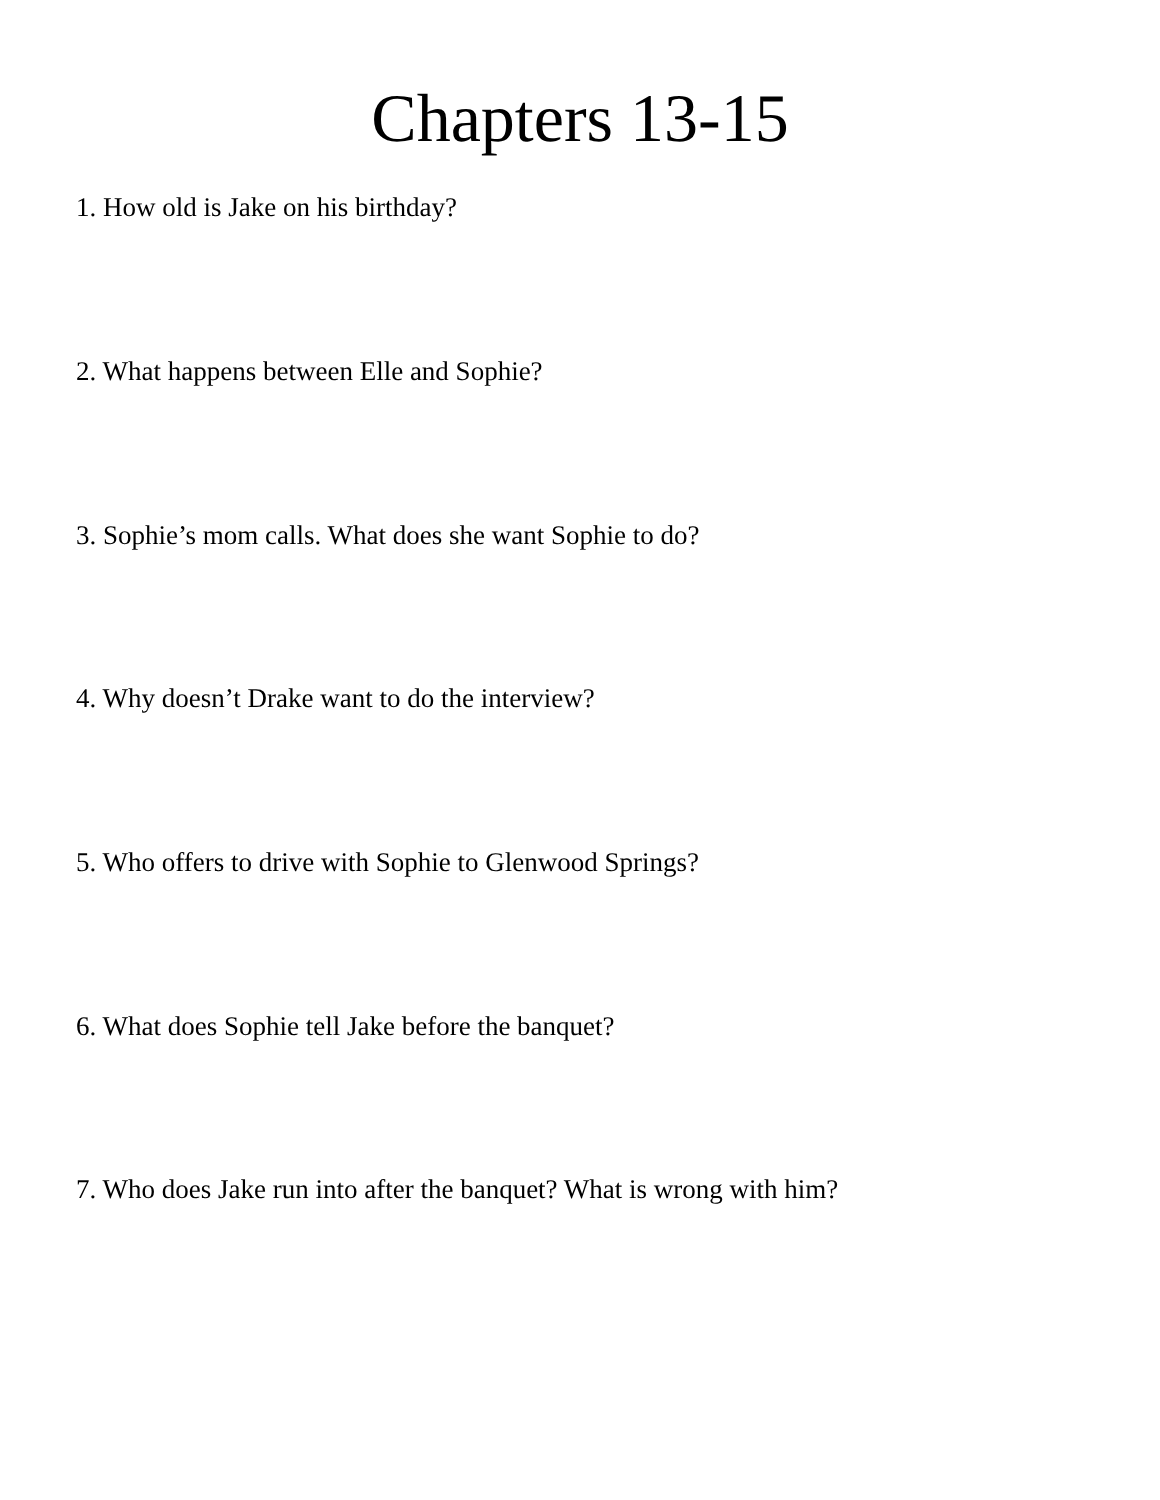Chapters 13-15
1. How old is Jake on his birthday?
2. What happens between Elle and Sophie?
3. Sophie’s mom calls. What does she want Sophie to do?
4. Why doesn’t Drake want to do the interview?
5. Who offers to drive with Sophie to Glenwood Springs?
6. What does Sophie tell Jake before the banquet?
7. Who does Jake run into after the banquet? What is wrong with him?